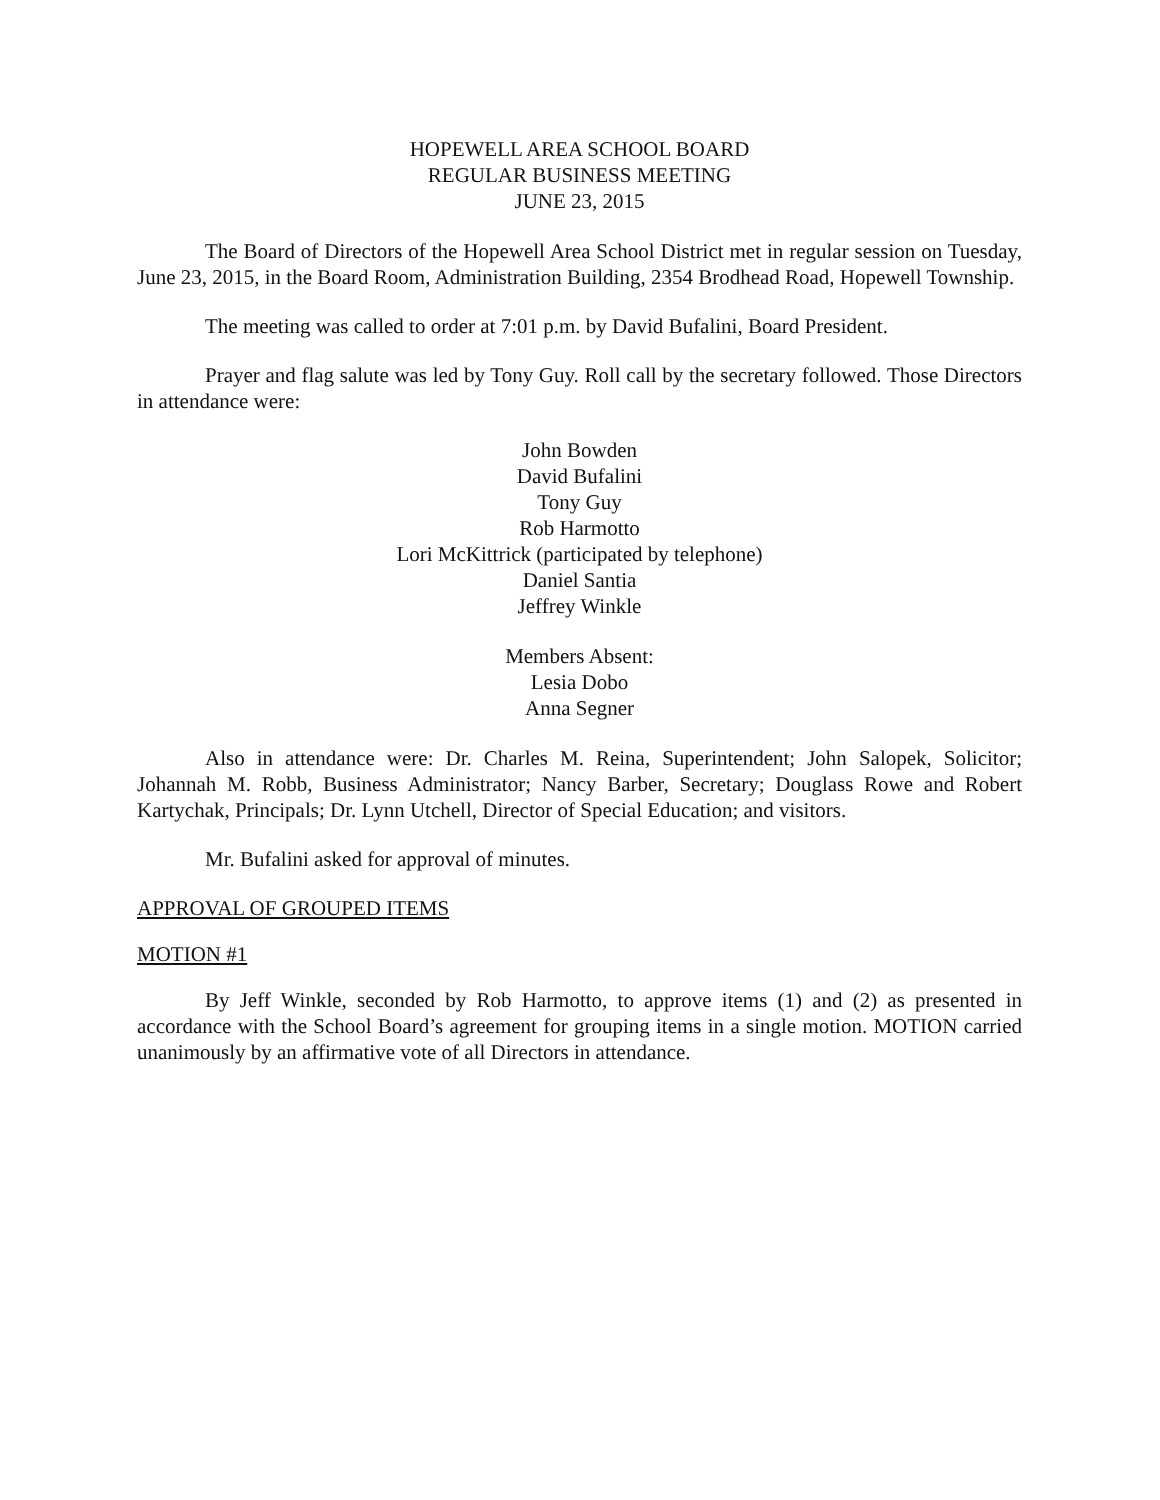HOPEWELL AREA SCHOOL BOARD
REGULAR BUSINESS MEETING
JUNE 23, 2015
The Board of Directors of the Hopewell Area School District met in regular session on Tuesday, June 23, 2015, in the Board Room, Administration Building, 2354 Brodhead Road, Hopewell Township.
The meeting was called to order at 7:01 p.m. by David Bufalini, Board President.
Prayer and flag salute was led by Tony Guy. Roll call by the secretary followed. Those Directors in attendance were:
John Bowden
David Bufalini
Tony Guy
Rob Harmotto
Lori McKittrick (participated by telephone)
Daniel Santia
Jeffrey Winkle
Members Absent:
Lesia Dobo
Anna Segner
Also in attendance were: Dr. Charles M. Reina, Superintendent; John Salopek, Solicitor; Johannah M. Robb, Business Administrator; Nancy Barber, Secretary; Douglass Rowe and Robert Kartychak, Principals; Dr. Lynn Utchell, Director of Special Education; and visitors.
Mr. Bufalini asked for approval of minutes.
APPROVAL OF GROUPED ITEMS
MOTION #1
By Jeff Winkle, seconded by Rob Harmotto, to approve items (1) and (2) as presented in accordance with the School Board’s agreement for grouping items in a single motion. MOTION carried unanimously by an affirmative vote of all Directors in attendance.